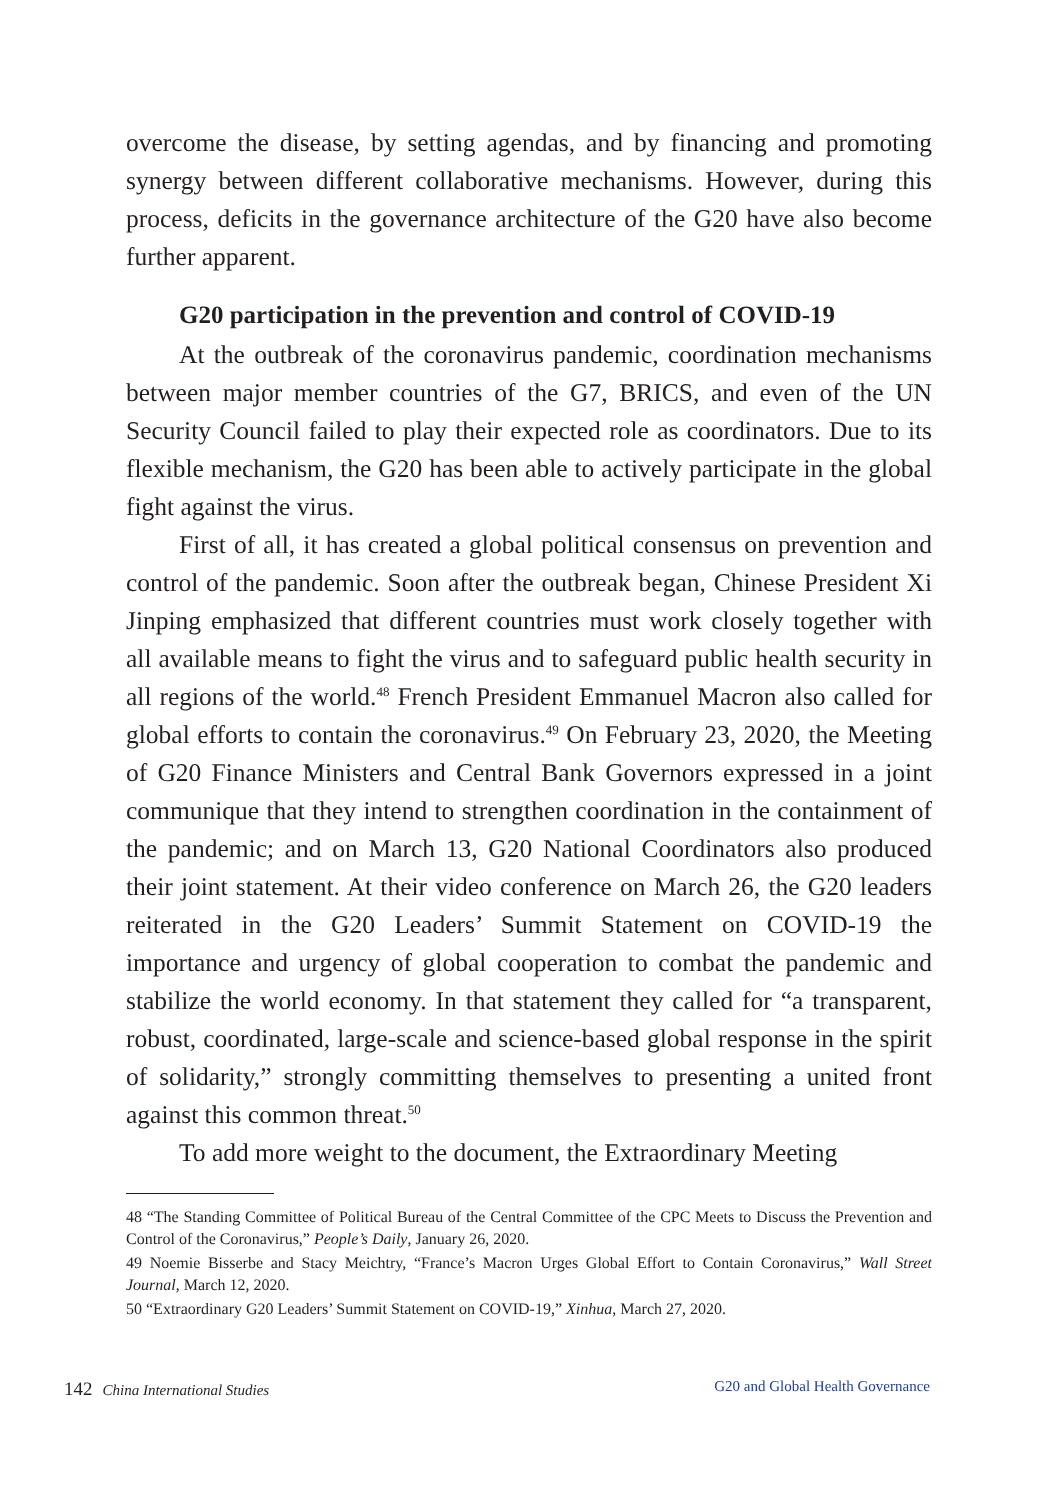overcome the disease, by setting agendas, and by financing and promoting synergy between different collaborative mechanisms. However, during this process, deficits in the governance architecture of the G20 have also become further apparent.
G20 participation in the prevention and control of COVID-19
At the outbreak of the coronavirus pandemic, coordination mechanisms between major member countries of the G7, BRICS, and even of the UN Security Council failed to play their expected role as coordinators. Due to its flexible mechanism, the G20 has been able to actively participate in the global fight against the virus.
First of all, it has created a global political consensus on prevention and control of the pandemic. Soon after the outbreak began, Chinese President Xi Jinping emphasized that different countries must work closely together with all available means to fight the virus and to safeguard public health security in all regions of the world.<sup>48</sup> French President Emmanuel Macron also called for global efforts to contain the coronavirus.<sup>49</sup> On February 23, 2020, the Meeting of G20 Finance Ministers and Central Bank Governors expressed in a joint communique that they intend to strengthen coordination in the containment of the pandemic; and on March 13, G20 National Coordinators also produced their joint statement. At their video conference on March 26, the G20 leaders reiterated in the G20 Leaders’ Summit Statement on COVID-19 the importance and urgency of global cooperation to combat the pandemic and stabilize the world economy. In that statement they called for “a transparent, robust, coordinated, large-scale and science-based global response in the spirit of solidarity,” strongly committing themselves to presenting a united front against this common threat.<sup>50</sup>
To add more weight to the document, the Extraordinary Meeting
48 “The Standing Committee of Political Bureau of the Central Committee of the CPC Meets to Discuss the Prevention and Control of the Coronavirus,” People’s Daily, January 26, 2020.
49 Noemie Bisserbe and Stacy Meichtry, “France’s Macron Urges Global Effort to Contain Coronavirus,” Wall Street Journal, March 12, 2020.
50 “Extraordinary G20 Leaders’ Summit Statement on COVID-19,” Xinhua, March 27, 2020.
142 China International Studies
G20 and Global Health Governance